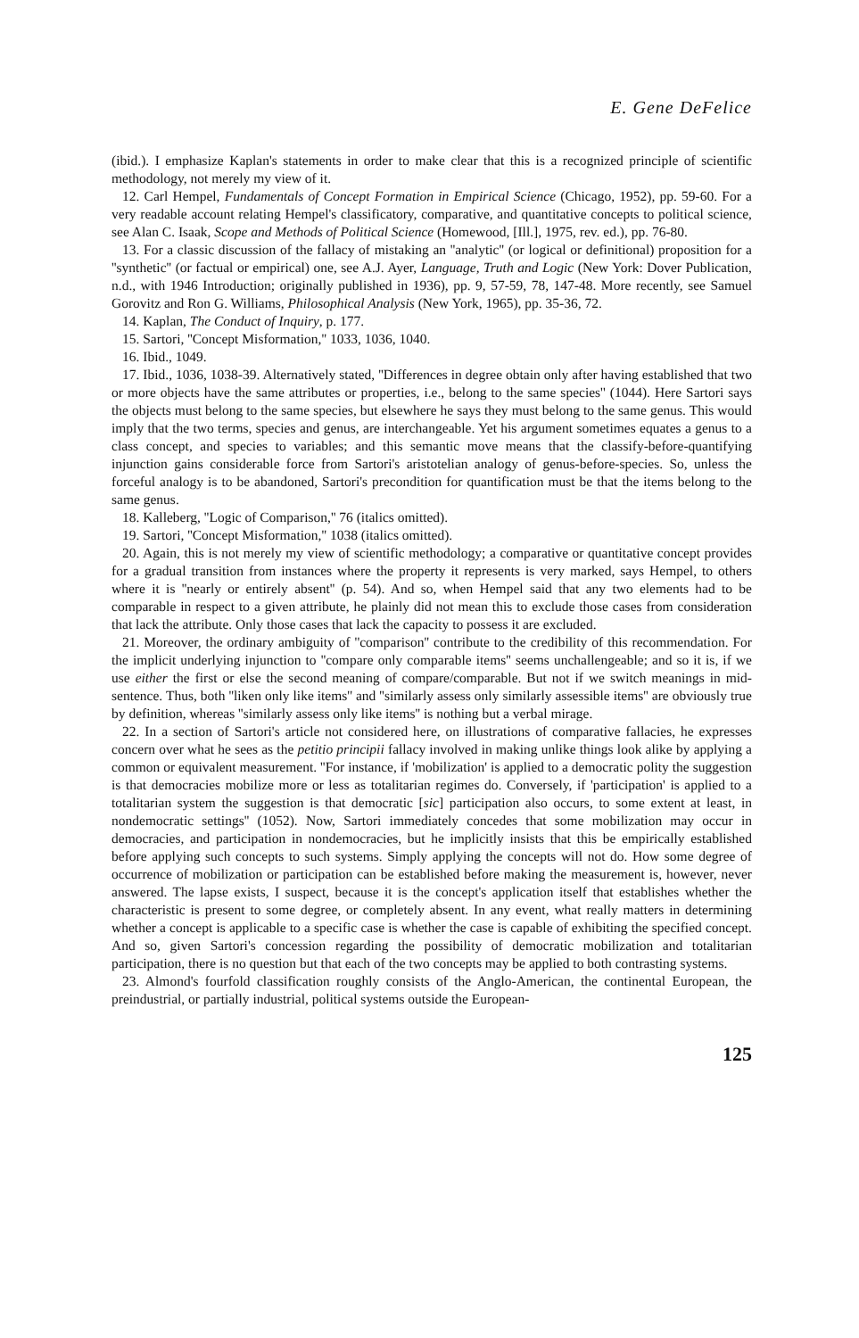E. Gene DeFelice
(ibid.). I emphasize Kaplan's statements in order to make clear that this is a recognized principle of scientific methodology, not merely my view of it.
12. Carl Hempel, Fundamentals of Concept Formation in Empirical Science (Chicago, 1952), pp. 59-60. For a very readable account relating Hempel's classificatory, comparative, and quantitative concepts to political science, see Alan C. Isaak, Scope and Methods of Political Science (Homewood, [Ill.], 1975, rev. ed.), pp. 76-80.
13. For a classic discussion of the fallacy of mistaking an ''analytic'' (or logical or definitional) proposition for a ''synthetic'' (or factual or empirical) one, see A.J. Ayer, Language, Truth and Logic (New York: Dover Publication, n.d., with 1946 Introduction; originally published in 1936), pp. 9, 57-59, 78, 147-48. More recently, see Samuel Gorovitz and Ron G. Williams, Philosophical Analysis (New York, 1965), pp. 35-36, 72.
14. Kaplan, The Conduct of Inquiry, p. 177.
15. Sartori, ''Concept Misformation,'' 1033, 1036, 1040.
16. Ibid., 1049.
17. Ibid., 1036, 1038-39. Alternatively stated, ''Differences in degree obtain only after having established that two or more objects have the same attributes or properties, i.e., belong to the same species'' (1044). Here Sartori says the objects must belong to the same species, but elsewhere he says they must belong to the same genus. This would imply that the two terms, species and genus, are interchangeable. Yet his argument sometimes equates a genus to a class concept, and species to variables; and this semantic move means that the classify-before-quantifying injunction gains considerable force from Sartori's aristotelian analogy of genus-before-species. So, unless the forceful analogy is to be abandoned, Sartori's precondition for quantification must be that the items belong to the same genus.
18. Kalleberg, ''Logic of Comparison,'' 76 (italics omitted).
19. Sartori, ''Concept Misformation,'' 1038 (italics omitted).
20. Again, this is not merely my view of scientific methodology; a comparative or quantitative concept provides for a gradual transition from instances where the property it represents is very marked, says Hempel, to others where it is ''nearly or entirely absent'' (p. 54). And so, when Hempel said that any two elements had to be comparable in respect to a given attribute, he plainly did not mean this to exclude those cases from consideration that lack the attribute. Only those cases that lack the capacity to possess it are excluded.
21. Moreover, the ordinary ambiguity of ''comparison'' contribute to the credibility of this recommendation. For the implicit underlying injunction to ''compare only comparable items'' seems unchallengeable; and so it is, if we use either the first or else the second meaning of compare/comparable. But not if we switch meanings in mid-sentence. Thus, both ''liken only like items'' and ''similarly assess only similarly assessible items'' are obviously true by definition, whereas ''similarly assess only like items'' is nothing but a verbal mirage.
22. In a section of Sartori's article not considered here, on illustrations of comparative fallacies, he expresses concern over what he sees as the petitio principii fallacy involved in making unlike things look alike by applying a common or equivalent measurement. ''For instance, if 'mobilization' is applied to a democratic polity the suggestion is that democracies mobilize more or less as totalitarian regimes do. Conversely, if 'participation' is applied to a totalitarian system the suggestion is that democratic [sic] participation also occurs, to some extent at least, in nondemocratic settings'' (1052). Now, Sartori immediately concedes that some mobilization may occur in democracies, and participation in nondemocracies, but he implicitly insists that this be empirically established before applying such concepts to such systems. Simply applying the concepts will not do. How some degree of occurrence of mobilization or participation can be established before making the measurement is, however, never answered. The lapse exists, I suspect, because it is the concept's application itself that establishes whether the characteristic is present to some degree, or completely absent. In any event, what really matters in determining whether a concept is applicable to a specific case is whether the case is capable of exhibiting the specified concept. And so, given Sartori's concession regarding the possibility of democratic mobilization and totalitarian participation, there is no question but that each of the two concepts may be applied to both contrasting systems.
23. Almond's fourfold classification roughly consists of the Anglo-American, the continental European, the preindustrial, or partially industrial, political systems outside the European-
125